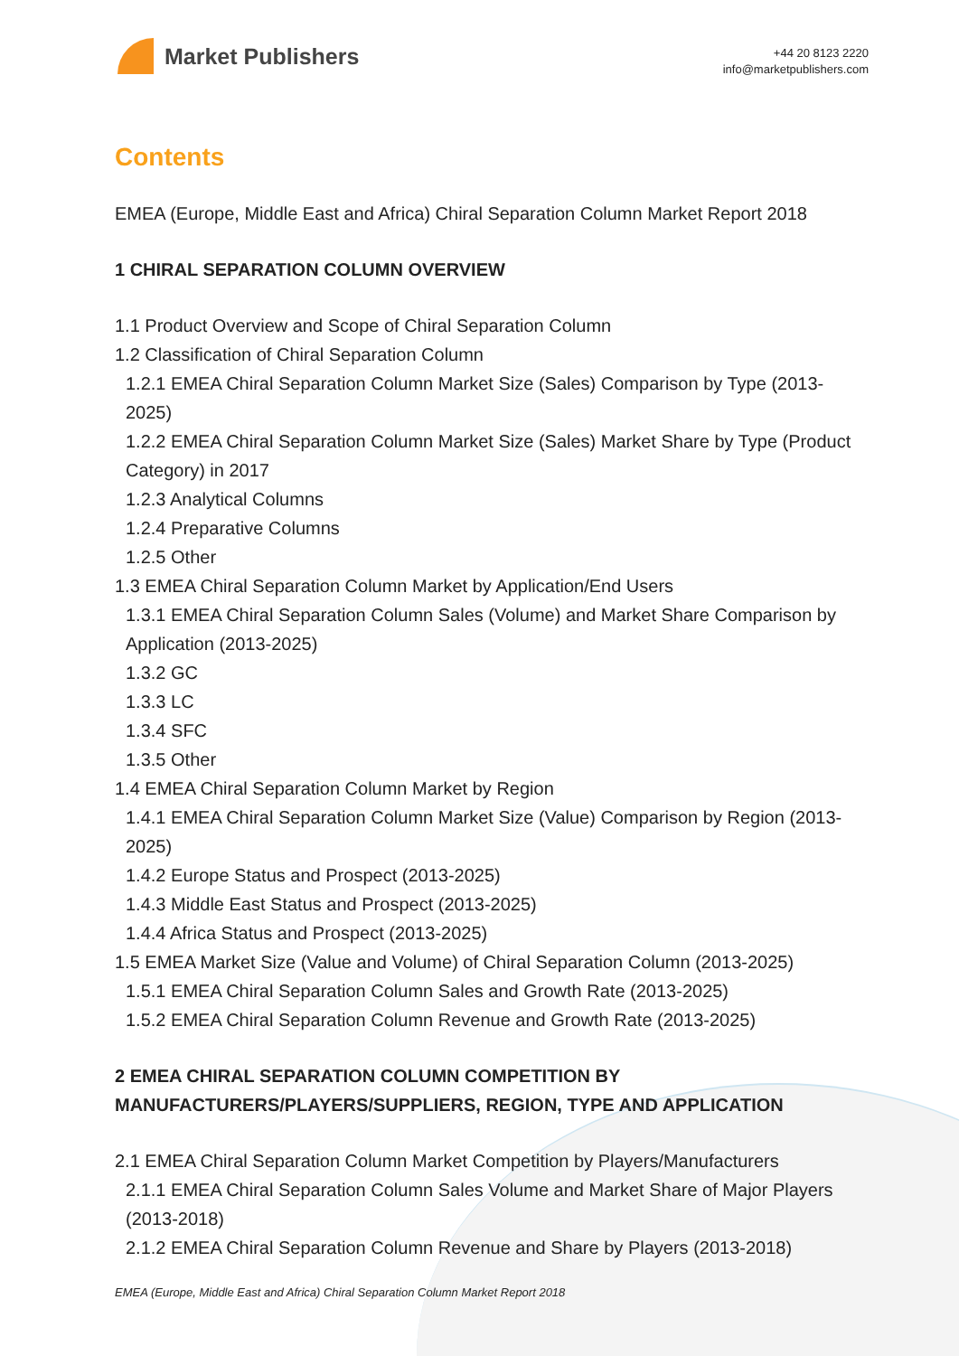Market Publishers
+44 20 8123 2220
info@marketpublishers.com
Contents
EMEA (Europe, Middle East and Africa) Chiral Separation Column Market Report 2018
1 CHIRAL SEPARATION COLUMN OVERVIEW
1.1 Product Overview and Scope of Chiral Separation Column
1.2 Classification of Chiral Separation Column
1.2.1 EMEA Chiral Separation Column Market Size (Sales) Comparison by Type (2013-2025)
1.2.2 EMEA Chiral Separation Column Market Size (Sales) Market Share by Type (Product Category) in 2017
1.2.3 Analytical Columns
1.2.4 Preparative Columns
1.2.5 Other
1.3 EMEA Chiral Separation Column Market by Application/End Users
1.3.1 EMEA Chiral Separation Column Sales (Volume) and Market Share Comparison by Application (2013-2025)
1.3.2 GC
1.3.3 LC
1.3.4 SFC
1.3.5 Other
1.4 EMEA Chiral Separation Column Market by Region
1.4.1 EMEA Chiral Separation Column Market Size (Value) Comparison by Region (2013-2025)
1.4.2 Europe Status and Prospect (2013-2025)
1.4.3 Middle East Status and Prospect (2013-2025)
1.4.4 Africa Status and Prospect (2013-2025)
1.5 EMEA Market Size (Value and Volume) of Chiral Separation Column (2013-2025)
1.5.1 EMEA Chiral Separation Column Sales and Growth Rate (2013-2025)
1.5.2 EMEA Chiral Separation Column Revenue and Growth Rate (2013-2025)
2 EMEA CHIRAL SEPARATION COLUMN COMPETITION BY MANUFACTURERS/PLAYERS/SUPPLIERS, REGION, TYPE AND APPLICATION
2.1 EMEA Chiral Separation Column Market Competition by Players/Manufacturers
2.1.1 EMEA Chiral Separation Column Sales Volume and Market Share of Major Players (2013-2018)
2.1.2 EMEA Chiral Separation Column Revenue and Share by Players (2013-2018)
EMEA (Europe, Middle East and Africa) Chiral Separation Column Market Report 2018